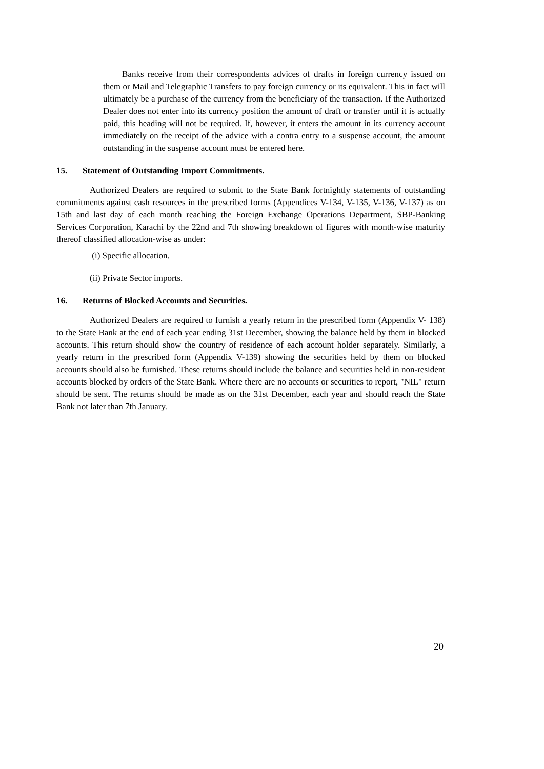Banks receive from their correspondents advices of drafts in foreign currency issued on them or Mail and Telegraphic Transfers to pay foreign currency or its equivalent. This in fact will ultimately be a purchase of the currency from the beneficiary of the transaction. If the Authorized Dealer does not enter into its currency position the amount of draft or transfer until it is actually paid, this heading will not be required. If, however, it enters the amount in its currency account immediately on the receipt of the advice with a contra entry to a suspense account, the amount outstanding in the suspense account must be entered here.
15. Statement of Outstanding Import Commitments.
Authorized Dealers are required to submit to the State Bank fortnightly statements of outstanding commitments against cash resources in the prescribed forms (Appendices V-134, V-135, V-136, V-137) as on 15th and last day of each month reaching the Foreign Exchange Operations Department, SBP-Banking Services Corporation, Karachi by the 22nd and 7th showing breakdown of figures with month-wise maturity thereof classified allocation-wise as under:
(i) Specific allocation.
(ii) Private Sector imports.
16. Returns of Blocked Accounts and Securities.
Authorized Dealers are required to furnish a yearly return in the prescribed form (Appendix V- 138) to the State Bank at the end of each year ending 31st December, showing the balance held by them in blocked accounts. This return should show the country of residence of each account holder separately. Similarly, a yearly return in the prescribed form (Appendix V-139) showing the securities held by them on blocked accounts should also be furnished. These returns should include the balance and securities held in non-resident accounts blocked by orders of the State Bank. Where there are no accounts or securities to report, "NIL" return should be sent. The returns should be made as on the 31st December, each year and should reach the State Bank not later than 7th January.
20